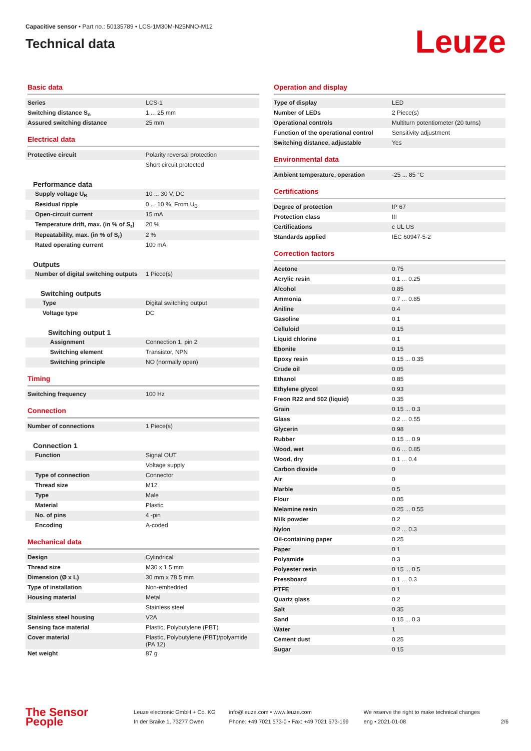Capacitive sensor • Part no.: 50135789 • LCS-1M30M-N25NNO-M12
Technical data
Leuze
Basic data
| Series | LCS-1 |
| Switching distance S<sub>n</sub> | 1 ... 25 mm |
| Assured switching distance | 25 mm |
Electrical data
| Protective circuit | Polarity reversal protection |
| | Short circuit protected |
Performance data
| Supply voltage U<sub>B</sub> | 10 ... 30 V, DC |
| Residual ripple | 0 ... 10 %, From U<sub>B</sub> |
| Open-circuit current | 15 mA |
| Temperature drift, max. (in % of S<sub>r</sub>) | 20 % |
| Repeatability, max. (in % of S<sub>r</sub>) | 2 % |
| Rated operating current | 100 mA |
Outputs
| Number of digital switching outputs | 1 Piece(s) |
Switching outputs
| Type | Digital switching output |
| Voltage type | DC |
Switching output 1
| Assignment | Connection 1, pin 2 |
| Switching element | Transistor, NPN |
| Switching principle | NO (normally open) |
Timing
| Switching frequency | 100 Hz |
Connection
| Number of connections | 1 Piece(s) |
Connection 1
| Function | Signal OUT |
| | Voltage supply |
| Type of connection | Connector |
| Thread size | M12 |
| Type | Male |
| Material | Plastic |
| No. of pins | 4 -pin |
| Encoding | A-coded |
Mechanical data
| Design | Cylindrical |
| Thread size | M30 x 1.5 mm |
| Dimension (Ø x L) | 30 mm x 78.5 mm |
| Type of installation | Non-embedded |
| Housing material | Metal |
| | Stainless steel |
| Stainless steel housing | V2A |
| Sensing face material | Plastic, Polybutylene (PBT) |
| Cover material | Plastic, Polybutylene (PBT)/polyamide (PA 12) |
| Net weight | 87 g |
Operation and display
| Type of display | LED |
| Number of LEDs | 2 Piece(s) |
| Operational controls | Multiturn potentiometer (20 turns) |
| Function of the operational control | Sensitivity adjustment |
| Switching distance, adjustable | Yes |
Environmental data
| Ambient temperature, operation | -25 ... 85 °C |
Certifications
| Degree of protection | IP 67 |
| Protection class | III |
| Certifications | c UL US |
| Standards applied | IEC 60947-5-2 |
Correction factors
| Acetone | 0.75 |
| Acrylic resin | 0.1 ... 0.25 |
| Alcohol | 0.85 |
| Ammonia | 0.7 ... 0.85 |
| Aniline | 0.4 |
| Gasoline | 0.1 |
| Celluloid | 0.15 |
| Liquid chlorine | 0.1 |
| Ebonite | 0.15 |
| Epoxy resin | 0.15 ... 0.35 |
| Crude oil | 0.05 |
| Ethanol | 0.85 |
| Ethylene glycol | 0.93 |
| Freon R22 and 502 (liquid) | 0.35 |
| Grain | 0.15 ... 0.3 |
| Glass | 0.2 ... 0.55 |
| Glycerin | 0.98 |
| Rubber | 0.15 ... 0.9 |
| Wood, wet | 0.6 ... 0.85 |
| Wood, dry | 0.1 ... 0.4 |
| Carbon dioxide | 0 |
| Air | 0 |
| Marble | 0.5 |
| Flour | 0.05 |
| Melamine resin | 0.25 ... 0.55 |
| Milk powder | 0.2 |
| Nylon | 0.2 ... 0.3 |
| Oil-containing paper | 0.25 |
| Paper | 0.1 |
| Polyamide | 0.3 |
| Polyester resin | 0.15 ... 0.5 |
| Pressboard | 0.1 ... 0.3 |
| PTFE | 0.1 |
| Quartz glass | 0.2 |
| Salt | 0.35 |
| Sand | 0.15 ... 0.3 |
| Water | 1 |
| Cement dust | 0.25 |
| Sugar | 0.15 |
The Sensor People
Leuze electronic GmbH + Co. KG
In der Braike 1, 73277 Owen
info@leuze.com • www.leuze.com
Phone: +49 7021 573-0 • Fax: +49 7021 573-199
We reserve the right to make technical changes
eng • 2021-01-08
2/6